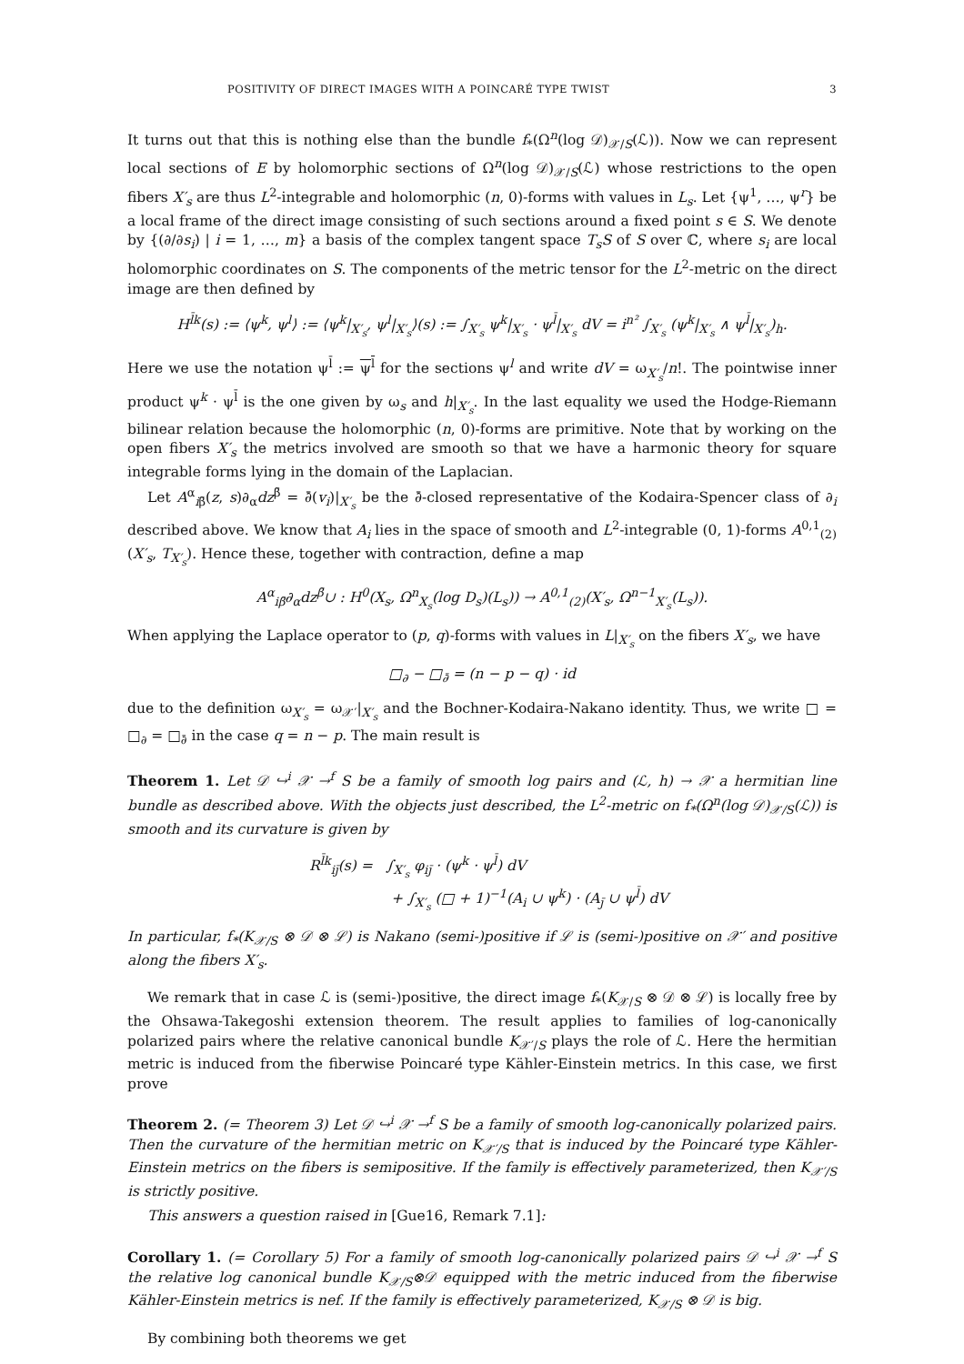POSITIVITY OF DIRECT IMAGES WITH A POINCARÉ TYPE TWIST 3
It turns out that this is nothing else than the bundle f<sub>*</sub>(Ω<sup>n</sup>(log 𝒟)<sub>𝒳/S</sub>(ℒ)). Now we can represent local sections of E by holomorphic sections of Ω<sup>n</sup>(log 𝒟)<sub>𝒳/S</sub>(ℒ) whose restrictions to the open fibers X′<sub>s</sub> are thus L<sup>2</sup>-integrable and holomorphic (n, 0)-forms with values in L<sub>s</sub>. Let {ψ<sup>1</sup>, …, ψ<sup>r</sup>} be a local frame of the direct image consisting of such sections around a fixed point s ∈ S. We denote by {(∂/∂s<sub>i</sub>) | i = 1, …, m} a basis of the complex tangent space T<sub>s</sub>S of S over ℂ, where s<sub>i</sub> are local holomorphic coordinates on S. The components of the metric tensor for the L<sup>2</sup>-metric on the direct image are then defined by
H<sup>l̄k</sup>(s) := ⟨ψ<sup>k</sup>, ψ<sup>l</sup>⟩ := ⟨ψ<sup>k</sup>|<sub>X′<sub>s</sub></sub>, ψ<sup>l</sup>|<sub>X′<sub>s</sub></sub>⟩(s) := ∫<sub>X′<sub>s</sub></sub> ψ<sup>k</sup>|<sub>X′<sub>s</sub></sub> · ψ<sup>l̄</sup>|<sub>X′<sub>s</sub></sub> dV = i<sup>n²</sup> ∫<sub>X′<sub>s</sub></sub> (ψ<sup>k</sup>|<sub>X′<sub>s</sub></sub> ∧ ψ<sup>l̄</sup>|<sub>X′<sub>s</sub></sub>)<sub>h</sub>.
Here we use the notation ψ<sup>l̄</sup> := ψ<sup>l</sup> for the sections ψ<sup>l</sup> and write dV = ω<sub>X′<sub>s</sub></sub>/n!. The pointwise inner product ψ<sup>k</sup> · ψ<sup>l̄</sup> is the one given by ω<sub>s</sub> and h|<sub>X′<sub>s</sub></sub>. In the last equality we used the Hodge-Riemann bilinear relation because the holomorphic (n, 0)-forms are primitive. Note that by working on the open fibers X′<sub>s</sub> the metrics involved are smooth so that we have a harmonic theory for square integrable forms lying in the domain of the Laplacian.
Let A<sup>α</sup><sub>iβ̄</sub>(z, s)∂<sub>α</sub>dz<sup>β̄</sup> = ∂̄(v<sub>i</sub>)|<sub>X′<sub>s</sub></sub> be the ∂̄-closed representative of the Kodaira-Spencer class of ∂<sub>i</sub> described above. We know that A<sub>i</sub> lies in the space of smooth and L<sup>2</sup>-integrable (0, 1)-forms A<sup>0,1</sup><sub>(2)</sub>(X′<sub>s</sub>, T<sub>X′<sub>s</sub></sub>). Hence these, together with contraction, define a map
A<sup>α</sup><sub>iβ̄</sub>∂<sub>α</sub>dz<sup>β̄</sup>∪ : H<sup>0</sup>(X<sub>s</sub>, Ω<sup>n</sup><sub>X<sub>s</sub></sub>(log D<sub>s</sub>)(L<sub>s</sub>)) → A<sup>0,1</sup><sub>(2)</sub>(X′<sub>s</sub>, Ω<sup>n−1</sup><sub>X′<sub>s</sub></sub>(L<sub>s</sub>)).
When applying the Laplace operator to (p, q)-forms with values in L|<sub>X′<sub>s</sub></sub> on the fibers X′<sub>s</sub>, we have
□<sub>∂</sub> − □<sub>∂̄</sub> = (n − p − q) · id
due to the definition ω<sub>X′<sub>s</sub></sub> = ω<sub>𝒳′</sub>|<sub>X′<sub>s</sub></sub> and the Bochner-Kodaira-Nakano identity. Thus, we write □ = □<sub>∂</sub> = □<sub>∂̄</sub> in the case q = n − p. The main result is
Theorem 1. Let 𝒟 ↪<sup>i</sup> 𝒳 →<sup>f</sup> S be a family of smooth log pairs and (ℒ, h) → 𝒳 a hermitian line bundle as described above. With the objects just described, the L<sup>2</sup>-metric on f<sub>*</sub>(Ω<sup>n</sup>(log 𝒟)<sub>𝒳/S</sub>(ℒ)) is smooth and its curvature is given by
R<sup>l̄k</sup><sub>ij̄</sub>(s) = ∫<sub>X′<sub>s</sub></sub> φ<sub>ij̄</sub> · (ψ<sup>k</sup> · ψ<sup>l̄</sup>) dV
+ ∫<sub>X′<sub>s</sub></sub> (□ + 1)<sup>−1</sup>(A<sub>i</sub> ∪ ψ<sup>k</sup>) · (A<sub>j̄</sub> ∪ ψ<sup>l̄</sup>) dV
In particular, f<sub>*</sub>(K<sub>𝒳/S</sub> ⊗ 𝒟 ⊗ ℒ) is Nakano (semi-)positive if ℒ is (semi-)positive on 𝒳′ and positive along the fibers X′<sub>s</sub>.
We remark that in case ℒ is (semi-)positive, the direct image f<sub>*</sub>(K<sub>𝒳/S</sub> ⊗ 𝒟 ⊗ ℒ) is locally free by the Ohsawa-Takegoshi extension theorem. The result applies to families of log-canonically polarized pairs where the relative canonical bundle K<sub>𝒳′/S</sub> plays the role of ℒ. Here the hermitian metric is induced from the fiberwise Poincaré type Kähler-Einstein metrics. In this case, we first prove
Theorem 2. (= Theorem 3) Let 𝒟 ↪<sup>i</sup> 𝒳 →<sup>f</sup> S be a family of smooth log-canonically polarized pairs. Then the curvature of the hermitian metric on K<sub>𝒳′/S</sub> that is induced by the Poincaré type Kähler-Einstein metrics on the fibers is semipositive. If the family is effectively parameterized, then K<sub>𝒳′/S</sub> is strictly positive.
This answers a question raised in [Gue16, Remark 7.1]:
Corollary 1. (= Corollary 5) For a family of smooth log-canonically polarized pairs 𝒟 ↪<sup>i</sup> 𝒳 →<sup>f</sup> S the relative log canonical bundle K<sub>𝒳/S</sub>⊗𝒟 equipped with the metric induced from the fiberwise Kähler-Einstein metrics is nef. If the family is effectively parameterized, K<sub>𝒳/S</sub> ⊗ 𝒟 is big.
By combining both theorems we get